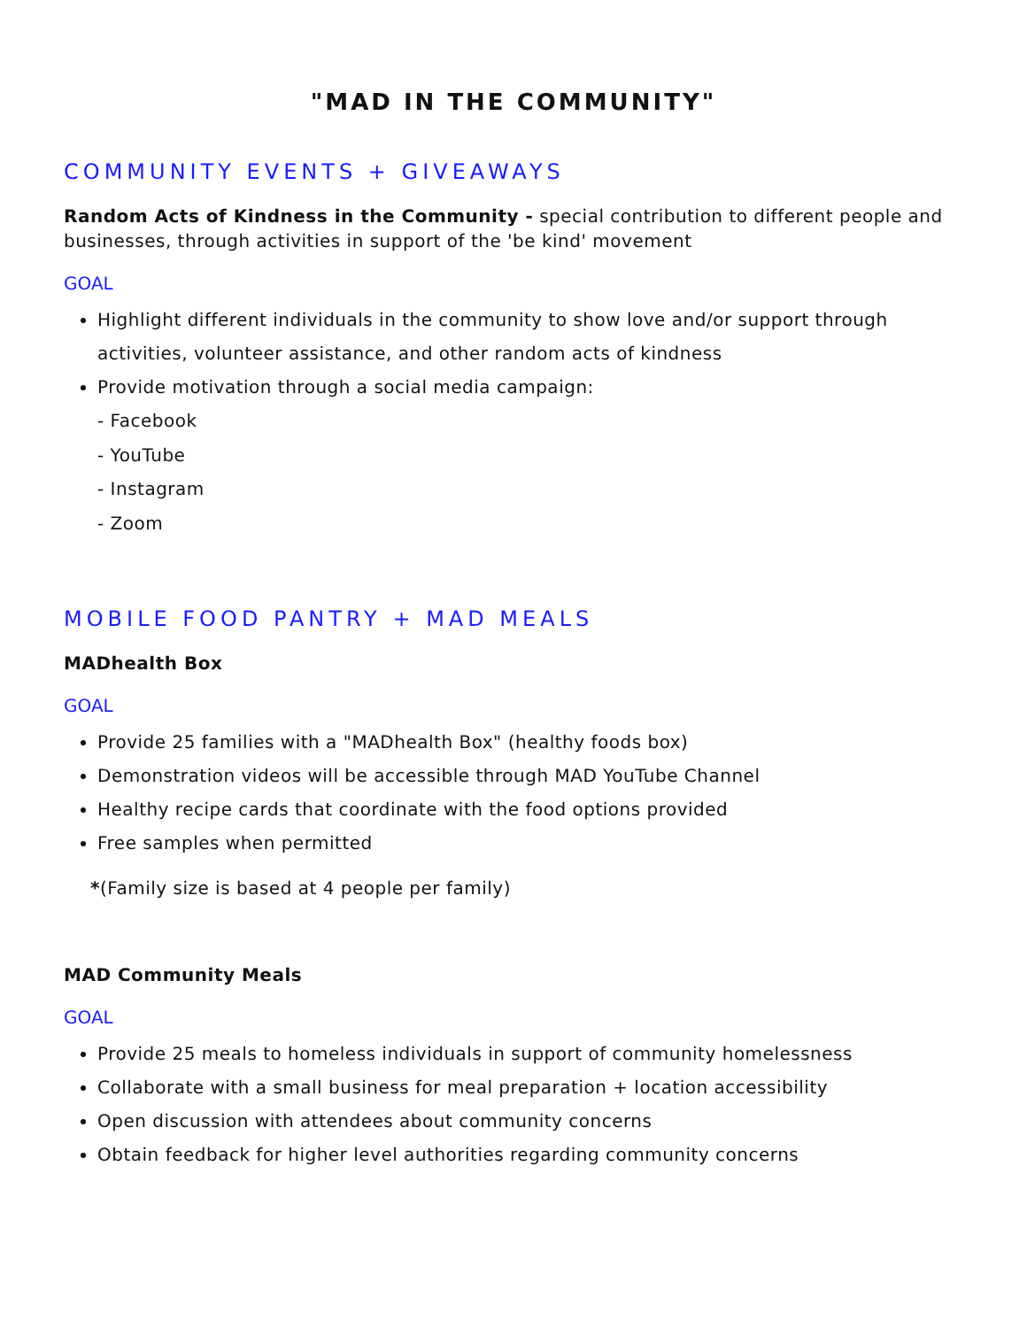"MAD IN THE COMMUNITY"
COMMUNITY EVENTS + GIVEAWAYS
Random Acts of Kindness in the Community - special contribution to different people and businesses, through activities in support of the 'be kind' movement
GOAL
Highlight different individuals in the community to show love and/or support through activities, volunteer assistance, and other random acts of kindness
Provide motivation through a social media campaign:
- Facebook
- YouTube
- Instagram
- Zoom
MOBILE FOOD PANTRY + MAD MEALS
MADhealth Box
GOAL
Provide 25 families with a "MADhealth Box" (healthy foods box)
Demonstration videos will be accessible through MAD YouTube Channel
Healthy recipe cards that coordinate with the food options provided
Free samples when permitted
*(Family size is based at 4 people per family)
MAD Community Meals
GOAL
Provide 25 meals to homeless individuals in support of community homelessness
Collaborate with a small business for meal preparation + location accessibility
Open discussion with attendees about community concerns
Obtain feedback for higher level authorities regarding community concerns